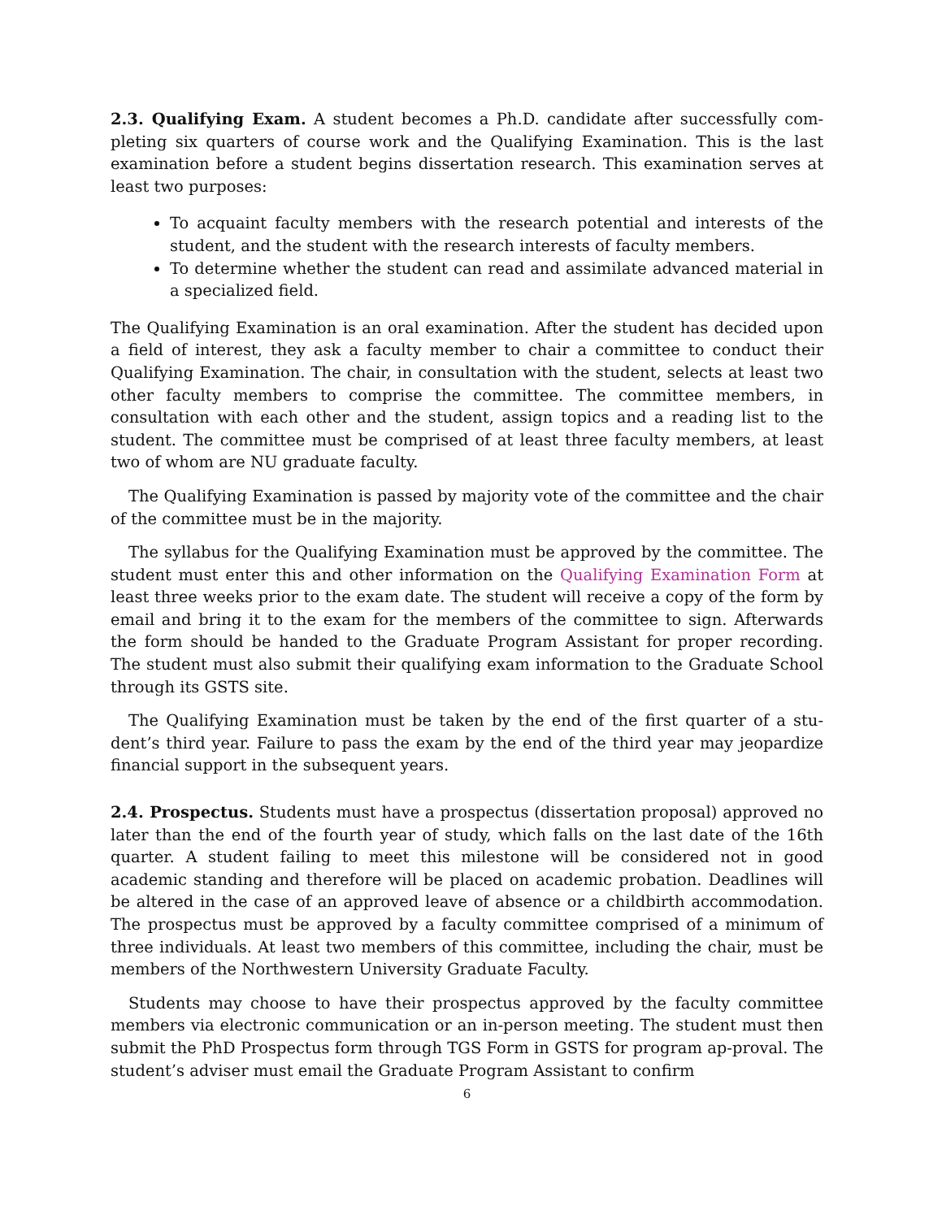2.3. Qualifying Exam. A student becomes a Ph.D. candidate after successfully com-pleting six quarters of course work and the Qualifying Examination. This is the last examination before a student begins dissertation research. This examination serves at least two purposes:
To acquaint faculty members with the research potential and interests of the student, and the student with the research interests of faculty members.
To determine whether the student can read and assimilate advanced material in a specialized field.
The Qualifying Examination is an oral examination. After the student has decided upon a field of interest, they ask a faculty member to chair a committee to conduct their Qualifying Examination. The chair, in consultation with the student, selects at least two other faculty members to comprise the committee. The committee members, in consultation with each other and the student, assign topics and a reading list to the student. The committee must be comprised of at least three faculty members, at least two of whom are NU graduate faculty.
The Qualifying Examination is passed by majority vote of the committee and the chair of the committee must be in the majority.
The syllabus for the Qualifying Examination must be approved by the committee. The student must enter this and other information on the Qualifying Examination Form at least three weeks prior to the exam date. The student will receive a copy of the form by email and bring it to the exam for the members of the committee to sign. Afterwards the form should be handed to the Graduate Program Assistant for proper recording. The student must also submit their qualifying exam information to the Graduate School through its GSTS site.
The Qualifying Examination must be taken by the end of the first quarter of a stu-dent’s third year. Failure to pass the exam by the end of the third year may jeopardize financial support in the subsequent years.
2.4. Prospectus. Students must have a prospectus (dissertation proposal) approved no later than the end of the fourth year of study, which falls on the last date of the 16th quarter. A student failing to meet this milestone will be considered not in good academic standing and therefore will be placed on academic probation. Deadlines will be altered in the case of an approved leave of absence or a childbirth accommodation. The prospectus must be approved by a faculty committee comprised of a minimum of three individuals. At least two members of this committee, including the chair, must be members of the Northwestern University Graduate Faculty.
Students may choose to have their prospectus approved by the faculty committee members via electronic communication or an in-person meeting. The student must then submit the PhD Prospectus form through TGS Form in GSTS for program ap-proval. The student’s adviser must email the Graduate Program Assistant to confirm
6